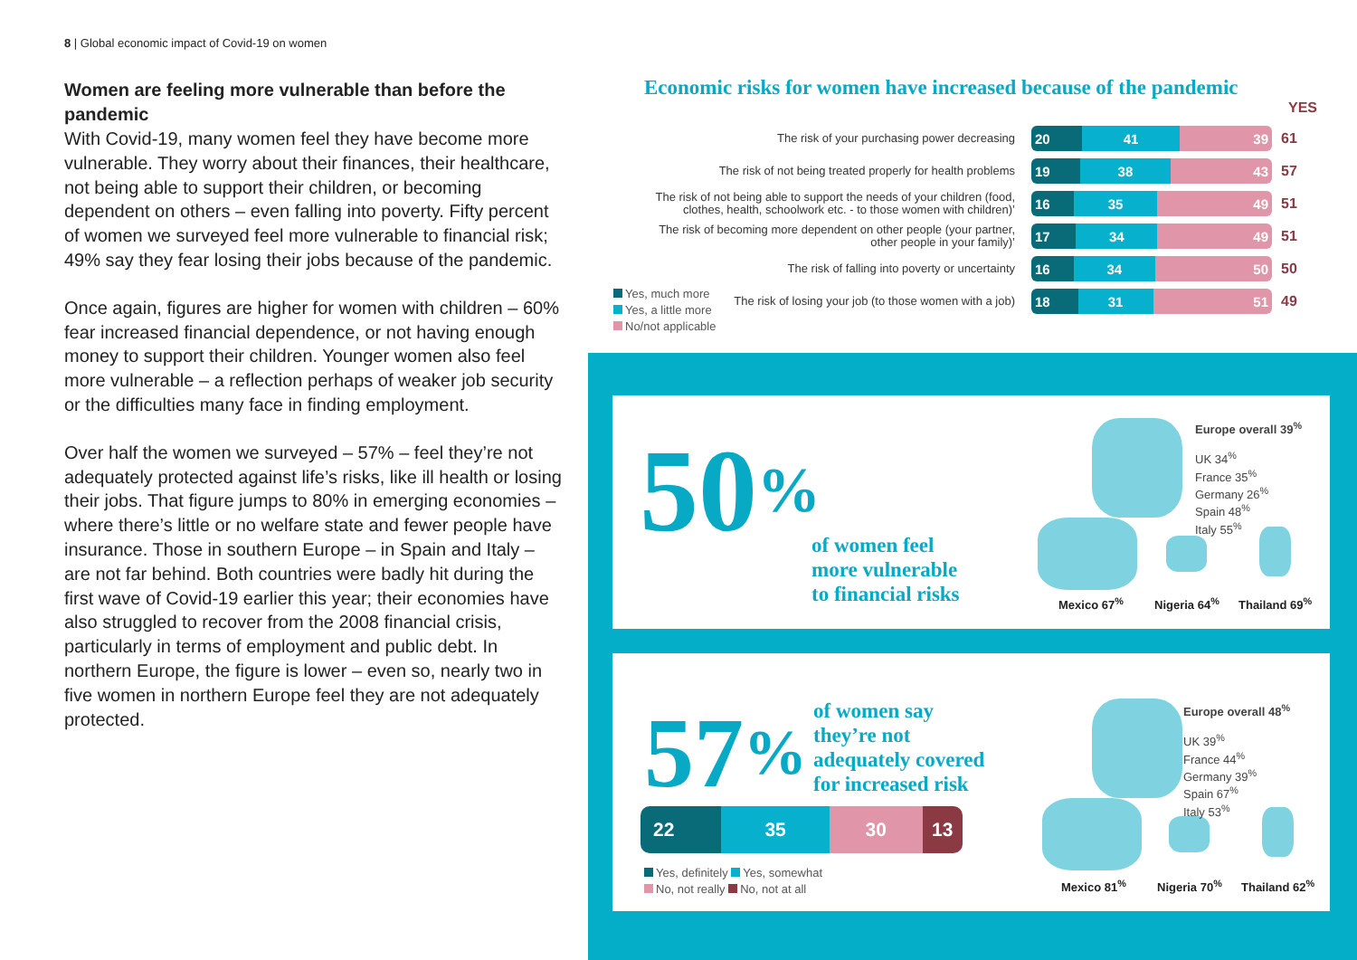8 | Global economic impact of Covid-19 on women
Women are feeling more vulnerable than before the pandemic
With Covid-19, many women feel they have become more vulnerable. They worry about their finances, their healthcare, not being able to support their children, or becoming dependent on others – even falling into poverty. Fifty percent of women we surveyed feel more vulnerable to financial risk; 49% say they fear losing their jobs because of the pandemic.
Once again, figures are higher for women with children – 60% fear increased financial dependence, or not having enough money to support their children. Younger women also feel more vulnerable – a reflection perhaps of weaker job security or the difficulties many face in finding employment.
Over half the women we surveyed – 57% – feel they’re not adequately protected against life’s risks, like ill health or losing their jobs. That figure jumps to 80% in emerging economies – where there’s little or no welfare state and fewer people have insurance. Those in southern Europe – in Spain and Italy – are not far behind. Both countries were badly hit during the first wave of Covid-19 earlier this year; their economies have also struggled to recover from the 2008 financial crisis, particularly in terms of employment and public debt. In northern Europe, the figure is lower – even so, nearly two in five women in northern Europe feel they are not adequately protected.
Economic risks for women have increased because of the pandemic
YES
The risk of your purchasing power decreasing
20 41 39
61
The risk of not being treated properly for health problems
19 38 43
57
The risk of not being able to support the needs of your children (food, clothes, health, schoolwork etc. - to those women with children)’
16 35 49
51
The risk of becoming more dependent on other people (your partner, other people in your family)’
17 34 49
51
The risk of falling into poverty or uncertainty
16 34 50
50
The risk of losing your job (to those women with a job)
18 31 51
49
Yes, much more
Yes, a little more
No/not applicable
50%
of women feel
more vulnerable
to financial risks
Europe overall 39<sup>%</sup>
UK 34<sup>%</sup>
France 35<sup>%</sup>
Germany 26<sup>%</sup>
Spain 48<sup>%</sup>
Italy 55<sup>%</sup>
Mexico 67<sup>%</sup> Nigeria 64<sup>%</sup> Thailand 69<sup>%</sup>
57%
of women say
they’re not
adequately covered
for increased risk
22 35 30 13
Yes, definitely Yes, somewhat
No, not really No, not at all
Europe overall 48<sup>%</sup>
UK 39<sup>%</sup>
France 44<sup>%</sup>
Germany 39<sup>%</sup>
Spain 67<sup>%</sup>
Italy 53<sup>%</sup>
Mexico 81<sup>%</sup> Nigeria 70<sup>%</sup> Thailand 62<sup>%</sup>